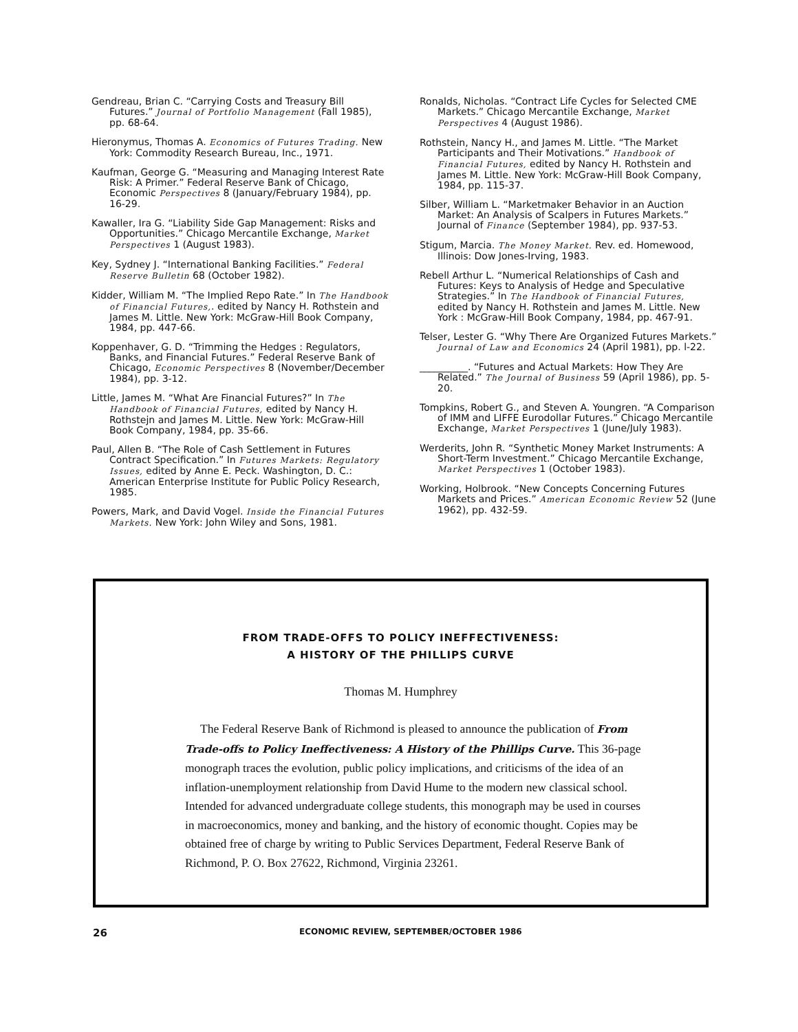Gendreau, Brian C. “Carrying Costs and Treasury Bill Futures.” Journal of Portfolio Management (Fall 1985), pp. 68-64.
Hieronymus, Thomas A. Economics of Futures Trading. New York: Commodity Research Bureau, Inc., 1971.
Kaufman, George G. “Measuring and Managing Interest Rate Risk: A Primer.” Federal Reserve Bank of Chicago, Economic Perspectives 8 (January/February 1984), pp. 16-29.
Kawaller, Ira G. “Liability Side Gap Management: Risks and Opportunities.” Chicago Mercantile Exchange, Market Perspectives 1 (August 1983).
Key, Sydney J. “International Banking Facilities.” Federal Reserve Bulletin 68 (October 1982).
Kidder, William M. “The Implied Repo Rate.” In The Handbook of Financial Futures,. edited by Nancy H. Rothstein and James M. Little. New York: McGraw-Hill Book Company, 1984, pp. 447-66.
Koppenhaver, G. D. “Trimming the Hedges : Regulators, Banks, and Financial Futures.” Federal Reserve Bank of Chicago, Economic Perspectives 8 (November/December 1984), pp. 3-12.
Little, James M. “What Are Financial Futures?” In The Handbook of Financial Futures, edited by Nancy H. Rothstejn and James M. Little. New York: McGraw-Hill Book Company, 1984, pp. 35-66.
Paul, Allen B. “The Role of Cash Settlement in Futures Contract Specification.” In Futures Markets: Regulatory Issues, edited by Anne E. Peck. Washington, D. C.: American Enterprise Institute for Public Policy Research, 1985.
Powers, Mark, and David Vogel. Inside the Financial Futures Markets. New York: John Wiley and Sons, 1981.
Ronalds, Nicholas. “Contract Life Cycles for Selected CME Markets.” Chicago Mercantile Exchange, Market Perspectives 4 (August 1986).
Rothstein, Nancy H., and James M. Little. “The Market Participants and Their Motivations.” Handbook of Financial Futures, edited by Nancy H. Rothstein and James M. Little. New York: McGraw-Hill Book Company, 1984, pp. 115-37.
Silber, William L. “Marketmaker Behavior in an Auction Market: An Analysis of Scalpers in Futures Markets.” Journal of Finance (September 1984), pp. 937-53.
Stigum, Marcia. The Money Market. Rev. ed. Homewood, Illinois: Dow Jones-Irving, 1983.
Rebell Arthur L. “Numerical Relationships of Cash and Futures: Keys to Analysis of Hedge and Speculative Strategies.” In The Handbook of Financial Futures, edited by Nancy H. Rothstein and James M. Little. New York : McGraw-Hill Book Company, 1984, pp. 467-91.
Telser, Lester G. “Why There Are Organized Futures Markets.” Journal of Law and Economics 24 (April 1981), pp. l-22.
__________. “Futures and Actual Markets: How They Are Related.” The Journal of Business 59 (April 1986), pp. 5-20.
Tompkins, Robert G., and Steven A. Youngren. “A Comparison of IMM and LIFFE Eurodollar Futures.” Chicago Mercantile Exchange, Market Perspectives 1 (June/July 1983).
Werderits, John R. “Synthetic Money Market Instruments: A Short-Term Investment.” Chicago Mercantile Exchange, Market Perspectives 1 (October 1983).
Working, Holbrook. “New Concepts Concerning Futures Markets and Prices.” American Economic Review 52 (June 1962), pp. 432-59.
FROM TRADE-OFFS TO POLICY INEFFECTIVENESS:
A HISTORY OF THE PHILLIPS CURVE
Thomas M. Humphrey
The Federal Reserve Bank of Richmond is pleased to announce the publication of From Trade-offs to Policy Ineffectiveness: A History of the Phillips Curve. This 36-page monograph traces the evolution, public policy implications, and criticisms of the idea of an inflation-unemployment relationship from David Hume to the modern new classical school. Intended for advanced undergraduate college students, this monograph may be used in courses in macroeconomics, money and banking, and the history of economic thought. Copies may be obtained free of charge by writing to Public Services Department, Federal Reserve Bank of Richmond, P. O. Box 27622, Richmond, Virginia 23261.
26 ECONOMIC REVIEW, SEPTEMBER/OCTOBER 1986